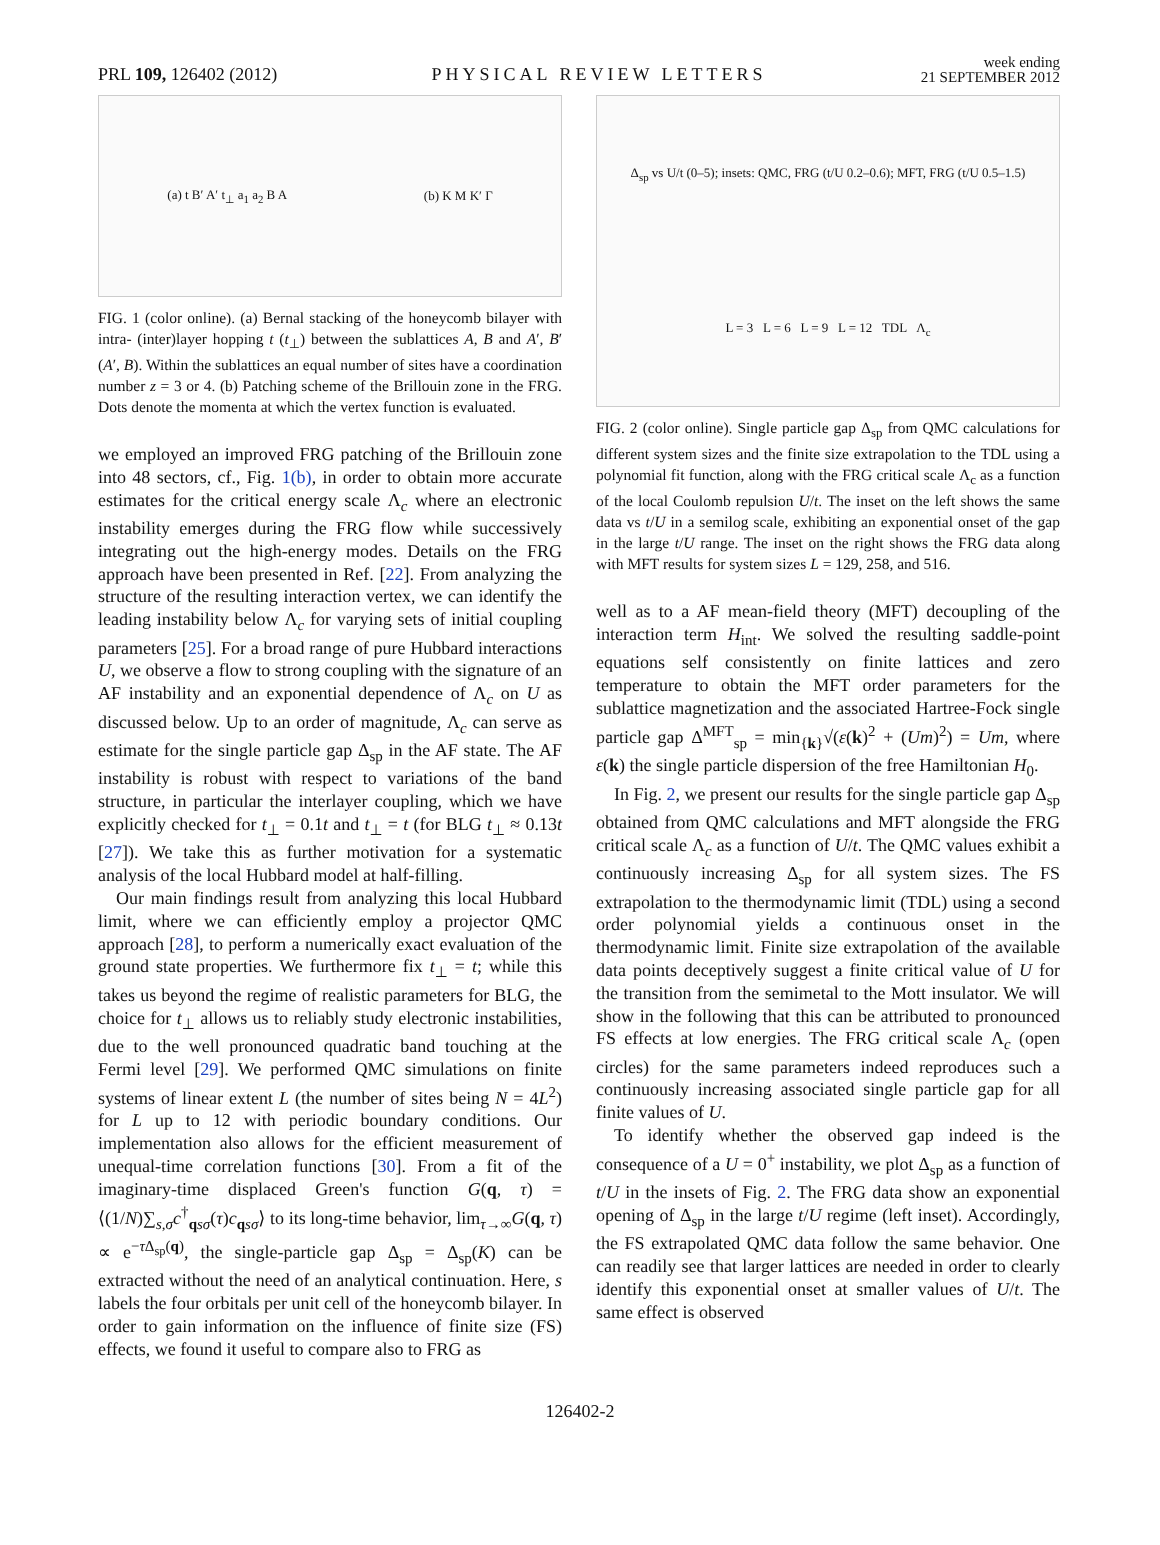PRL 109, 126402 (2012)
PHYSICAL REVIEW LETTERS
week ending
21 SEPTEMBER 2012
(a) t B′ A′ t<sub>⊥</sub> a<sub>1</sub> a<sub>2</sub> B A (b) K M K′ Γ
FIG. 1 (color online). (a) Bernal stacking of the honeycomb bilayer with intra- (inter)layer hopping t (t<sub>⊥</sub>) between the sublattices A, B and A′, B′ (A′, B). Within the sublattices an equal number of sites have a coordination number z = 3 or 4. (b) Patching scheme of the Brillouin zone in the FRG. Dots denote the momenta at which the vertex function is evaluated.
we employed an improved FRG patching of the Brillouin zone into 48 sectors, cf., Fig. 1(b), in order to obtain more accurate estimates for the critical energy scale Λ<sub>c</sub> where an electronic instability emerges during the FRG flow while successively integrating out the high-energy modes. Details on the FRG approach have been presented in Ref. [22]. From analyzing the structure of the resulting interaction vertex, we can identify the leading instability below Λ<sub>c</sub> for varying sets of initial coupling parameters [25]. For a broad range of pure Hubbard interactions U, we observe a flow to strong coupling with the signature of an AF instability and an exponential dependence of Λ<sub>c</sub> on U as discussed below. Up to an order of magnitude, Λ<sub>c</sub> can serve as estimate for the single particle gap Δ<sub>sp</sub> in the AF state. The AF instability is robust with respect to variations of the band structure, in particular the interlayer coupling, which we have explicitly checked for t<sub>⊥</sub> = 0.1t and t<sub>⊥</sub> = t (for BLG t<sub>⊥</sub> ≈ 0.13t [27]). We take this as further motivation for a systematic analysis of the local Hubbard model at half-filling.
Our main findings result from analyzing this local Hubbard limit, where we can efficiently employ a projector QMC approach [28], to perform a numerically exact evaluation of the ground state properties. We furthermore fix t<sub>⊥</sub> = t; while this takes us beyond the regime of realistic parameters for BLG, the choice for t<sub>⊥</sub> allows us to reliably study electronic instabilities, due to the well pronounced quadratic band touching at the Fermi level [29]. We performed QMC simulations on finite systems of linear extent L (the number of sites being N = 4L<sup>2</sup>) for L up to 12 with periodic boundary conditions. Our implementation also allows for the efficient measurement of unequal-time correlation functions [30]. From a fit of the imaginary-time displaced Green's function G(q, τ) = ⟨(1/N)∑<sub>s,σ</sub>c<sup>†</sup><sub>qsσ</sub>(τ)c<sub>qsσ</sub>⟩ to its long-time behavior, lim<sub>τ→∞</sub>G(q, τ) ∝ e<sup>−τ Δ<sub>sp</sub>(q)</sup>, the single-particle gap Δ<sub>sp</sub> = Δ<sub>sp</sub>(K) can be extracted without the need of an analytical continuation. Here, s labels the four orbitals per unit cell of the honeycomb bilayer. In order to gain information on the influence of finite size (FS) effects, we found it useful to compare also to FRG as
Δ<sub>sp</sub> vs U/t (0–5); insets: QMC, FRG (t/U 0.2–0.6); MFT, FRG (t/U 0.5–1.5)
L = 3 L = 6 L = 9 L = 12 TDL Λ<sub>c</sub>
FIG. 2 (color online). Single particle gap Δ<sub>sp</sub> from QMC calculations for different system sizes and the finite size extrapolation to the TDL using a polynomial fit function, along with the FRG critical scale Λ<sub>c</sub> as a function of the local Coulomb repulsion U/t. The inset on the left shows the same data vs t/U in a semilog scale, exhibiting an exponential onset of the gap in the large t/U range. The inset on the right shows the FRG data along with MFT results for system sizes L = 129, 258, and 516.
well as to a AF mean-field theory (MFT) decoupling of the interaction term H<sub>int</sub>. We solved the resulting saddle-point equations self consistently on finite lattices and zero temperature to obtain the MFT order parameters for the sublattice magnetization and the associated Hartree-Fock single particle gap Δ<sup>MFT</sup><sub>sp</sub> = min<sub>{k}</sub>√(ε(k)<sup>2</sup> + (Um)<sup>2</sup>) = Um, where ε(k) the single particle dispersion of the free Hamiltonian H<sub>0</sub>.
In Fig. 2, we present our results for the single particle gap Δ<sub>sp</sub> obtained from QMC calculations and MFT alongside the FRG critical scale Λ<sub>c</sub> as a function of U/t. The QMC values exhibit a continuously increasing Δ<sub>sp</sub> for all system sizes. The FS extrapolation to the thermodynamic limit (TDL) using a second order polynomial yields a continuous onset in the thermodynamic limit. Finite size extrapolation of the available data points deceptively suggest a finite critical value of U for the transition from the semimetal to the Mott insulator. We will show in the following that this can be attributed to pronounced FS effects at low energies. The FRG critical scale Λ<sub>c</sub> (open circles) for the same parameters indeed reproduces such a continuously increasing associated single particle gap for all finite values of U.
To identify whether the observed gap indeed is the consequence of a U = 0<sup>+</sup> instability, we plot Δ<sub>sp</sub> as a function of t/U in the insets of Fig. 2. The FRG data show an exponential opening of Δ<sub>sp</sub> in the large t/U regime (left inset). Accordingly, the FS extrapolated QMC data follow the same behavior. One can readily see that larger lattices are needed in order to clearly identify this exponential onset at smaller values of U/t. The same effect is observed
126402-2